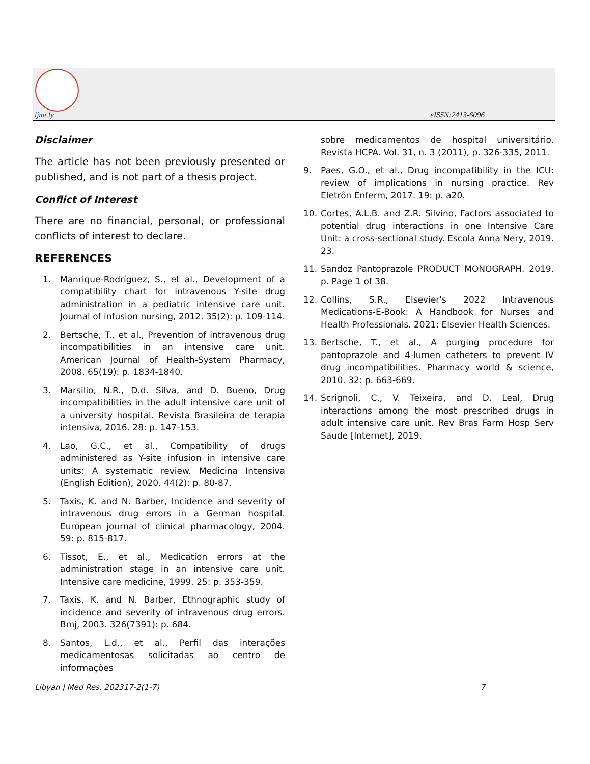ljmr.ly eISSN:2413-6096
Disclaimer
The article has not been previously presented or published, and is not part of a thesis project.
Conflict of Interest
There are no financial, personal, or professional conflicts of interest to declare.
REFERENCES
1. Manrique-Rodríguez, S., et al., Development of a compatibility chart for intravenous Y-site drug administration in a pediatric intensive care unit. Journal of infusion nursing, 2012. 35(2): p. 109-114.
2. Bertsche, T., et al., Prevention of intravenous drug incompatibilities in an intensive care unit. American Journal of Health-System Pharmacy, 2008. 65(19): p. 1834-1840.
3. Marsilio, N.R., D.d. Silva, and D. Bueno, Drug incompatibilities in the adult intensive care unit of a university hospital. Revista Brasileira de terapia intensiva, 2016. 28: p. 147-153.
4. Lao, G.C., et al., Compatibility of drugs administered as Y-site infusion in intensive care units: A systematic review. Medicina Intensiva (English Edition), 2020. 44(2): p. 80-87.
5. Taxis, K. and N. Barber, Incidence and severity of intravenous drug errors in a German hospital. European journal of clinical pharmacology, 2004. 59: p. 815-817.
6. Tissot, E., et al., Medication errors at the administration stage in an intensive care unit. Intensive care medicine, 1999. 25: p. 353-359.
7. Taxis, K. and N. Barber, Ethnographic study of incidence and severity of intravenous drug errors. Bmj, 2003. 326(7391): p. 684.
8. Santos, L.d., et al., Perfil das interações medicamentosas solicitadas ao centro de informações
sobre medicamentos de hospital universitário. Revista HCPA. Vol. 31, n. 3 (2011), p. 326-335, 2011.
9. Paes, G.O., et al., Drug incompatibility in the ICU: review of implications in nursing practice. Rev Eletrôn Enferm, 2017. 19: p. a20.
10. Cortes, A.L.B. and Z.R. Silvino, Factors associated to potential drug interactions in one Intensive Care Unit: a cross-sectional study. Escola Anna Nery, 2019. 23.
11. Sandoz Pantoprazole PRODUCT MONOGRAPH. 2019. p. Page 1 of 38.
12. Collins, S.R., Elsevier's 2022 Intravenous Medications-E-Book: A Handbook for Nurses and Health Professionals. 2021: Elsevier Health Sciences.
13. Bertsche, T., et al., A purging procedure for pantoprazole and 4-lumen catheters to prevent IV drug incompatibilities. Pharmacy world & science, 2010. 32: p. 663-669.
14. Scrignoli, C., V. Teixeira, and D. Leal, Drug interactions among the most prescribed drugs in adult intensive care unit. Rev Bras Farm Hosp Serv Saude [Internet], 2019.
Libyan J Med Res. 202317-2(1-7) 7